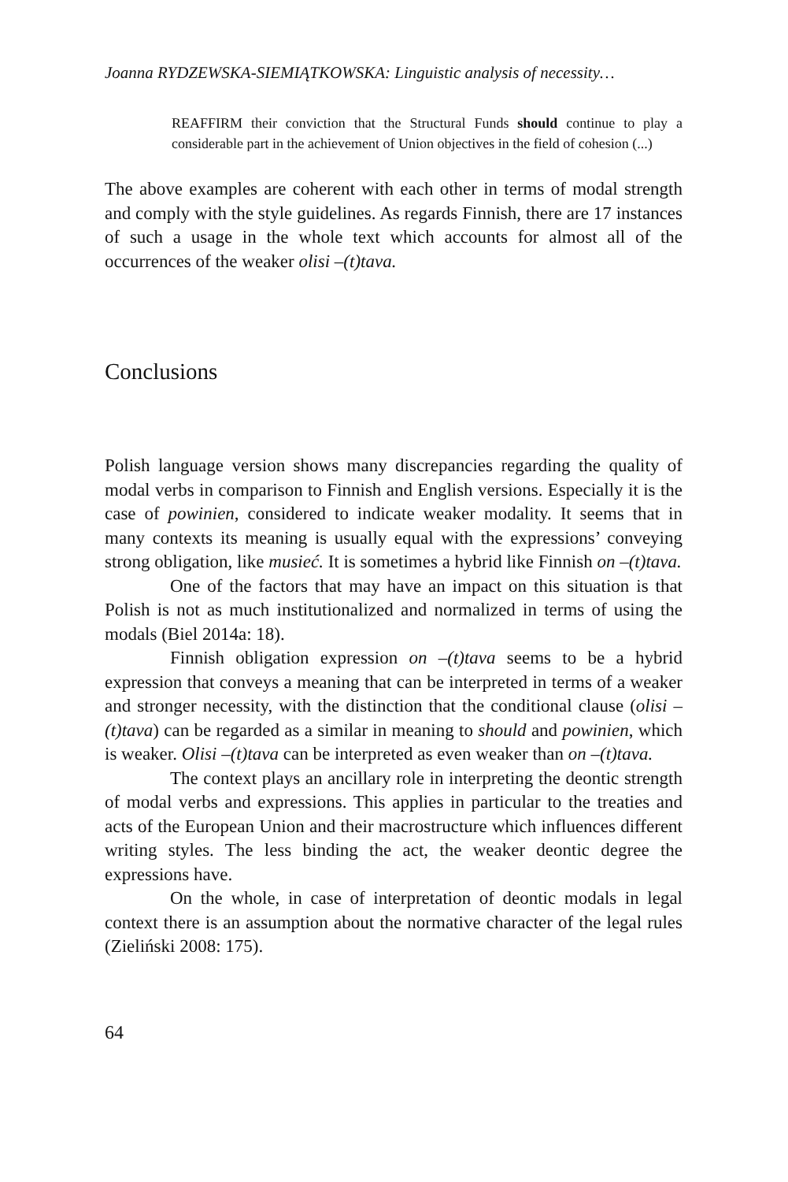Joanna RYDZEWSKA-SIEMIĄTKOWSKA: Linguistic analysis of necessity…
REAFFIRM their conviction that the Structural Funds should continue to play a considerable part in the achievement of Union objectives in the field of cohesion (...)
The above examples are coherent with each other in terms of modal strength and comply with the style guidelines. As regards Finnish, there are 17 instances of such a usage in the whole text which accounts for almost all of the occurrences of the weaker olisi –(t)tava.
Conclusions
Polish language version shows many discrepancies regarding the quality of modal verbs in comparison to Finnish and English versions. Especially it is the case of powinien, considered to indicate weaker modality. It seems that in many contexts its meaning is usually equal with the expressions’ conveying strong obligation, like musieć. It is sometimes a hybrid like Finnish on –(t)tava.
One of the factors that may have an impact on this situation is that Polish is not as much institutionalized and normalized in terms of using the modals (Biel 2014a: 18).
Finnish obligation expression on –(t)tava seems to be a hybrid expression that conveys a meaning that can be interpreted in terms of a weaker and stronger necessity, with the distinction that the conditional clause (olisi –(t)tava) can be regarded as a similar in meaning to should and powinien, which is weaker. Olisi –(t)tava can be interpreted as even weaker than on –(t)tava.
The context plays an ancillary role in interpreting the deontic strength of modal verbs and expressions. This applies in particular to the treaties and acts of the European Union and their macrostructure which influences different writing styles. The less binding the act, the weaker deontic degree the expressions have.
On the whole, in case of interpretation of deontic modals in legal context there is an assumption about the normative character of the legal rules (Zieliński 2008: 175).
64